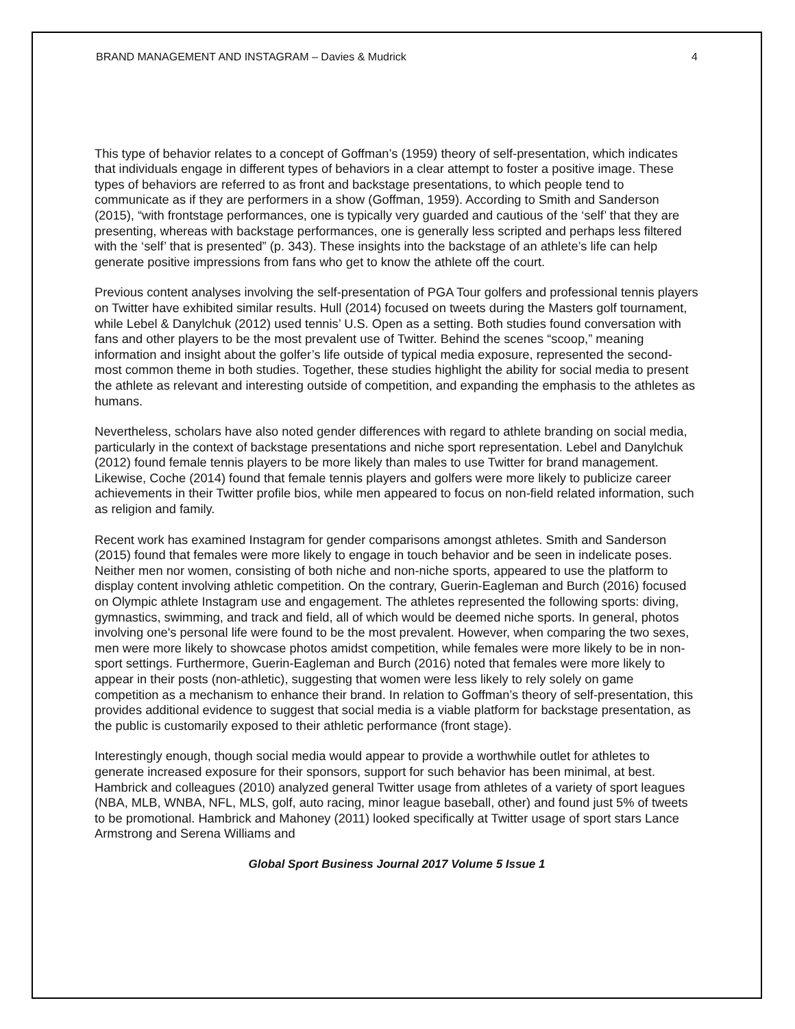BRAND MANAGEMENT AND INSTAGRAM – Davies & Mudrick 4
This type of behavior relates to a concept of Goffman’s (1959) theory of self-presentation, which indicates that individuals engage in different types of behaviors in a clear attempt to foster a positive image. These types of behaviors are referred to as front and backstage presentations, to which people tend to communicate as if they are performers in a show (Goffman, 1959). According to Smith and Sanderson (2015), “with frontstage performances, one is typically very guarded and cautious of the ‘self’ that they are presenting, whereas with backstage performances, one is generally less scripted and perhaps less filtered with the ‘self’ that is presented” (p. 343). These insights into the backstage of an athlete’s life can help generate positive impressions from fans who get to know the athlete off the court.
Previous content analyses involving the self-presentation of PGA Tour golfers and professional tennis players on Twitter have exhibited similar results. Hull (2014) focused on tweets during the Masters golf tournament, while Lebel & Danylchuk (2012) used tennis’ U.S. Open as a setting. Both studies found conversation with fans and other players to be the most prevalent use of Twitter. Behind the scenes “scoop,” meaning information and insight about the golfer’s life outside of typical media exposure, represented the second-most common theme in both studies. Together, these studies highlight the ability for social media to present the athlete as relevant and interesting outside of competition, and expanding the emphasis to the athletes as humans.
Nevertheless, scholars have also noted gender differences with regard to athlete branding on social media, particularly in the context of backstage presentations and niche sport representation. Lebel and Danylchuk (2012) found female tennis players to be more likely than males to use Twitter for brand management. Likewise, Coche (2014) found that female tennis players and golfers were more likely to publicize career achievements in their Twitter profile bios, while men appeared to focus on non-field related information, such as religion and family.
Recent work has examined Instagram for gender comparisons amongst athletes. Smith and Sanderson (2015) found that females were more likely to engage in touch behavior and be seen in indelicate poses. Neither men nor women, consisting of both niche and non-niche sports, appeared to use the platform to display content involving athletic competition. On the contrary, Guerin-Eagleman and Burch (2016) focused on Olympic athlete Instagram use and engagement. The athletes represented the following sports: diving, gymnastics, swimming, and track and field, all of which would be deemed niche sports. In general, photos involving one's personal life were found to be the most prevalent. However, when comparing the two sexes, men were more likely to showcase photos amidst competition, while females were more likely to be in non-sport settings. Furthermore, Guerin-Eagleman and Burch (2016) noted that females were more likely to appear in their posts (non-athletic), suggesting that women were less likely to rely solely on game competition as a mechanism to enhance their brand. In relation to Goffman’s theory of self-presentation, this provides additional evidence to suggest that social media is a viable platform for backstage presentation, as the public is customarily exposed to their athletic performance (front stage).
Interestingly enough, though social media would appear to provide a worthwhile outlet for athletes to generate increased exposure for their sponsors, support for such behavior has been minimal, at best. Hambrick and colleagues (2010) analyzed general Twitter usage from athletes of a variety of sport leagues (NBA, MLB, WNBA, NFL, MLS, golf, auto racing, minor league baseball, other) and found just 5% of tweets to be promotional. Hambrick and Mahoney (2011) looked specifically at Twitter usage of sport stars Lance Armstrong and Serena Williams and
Global Sport Business Journal 2017 Volume 5 Issue 1